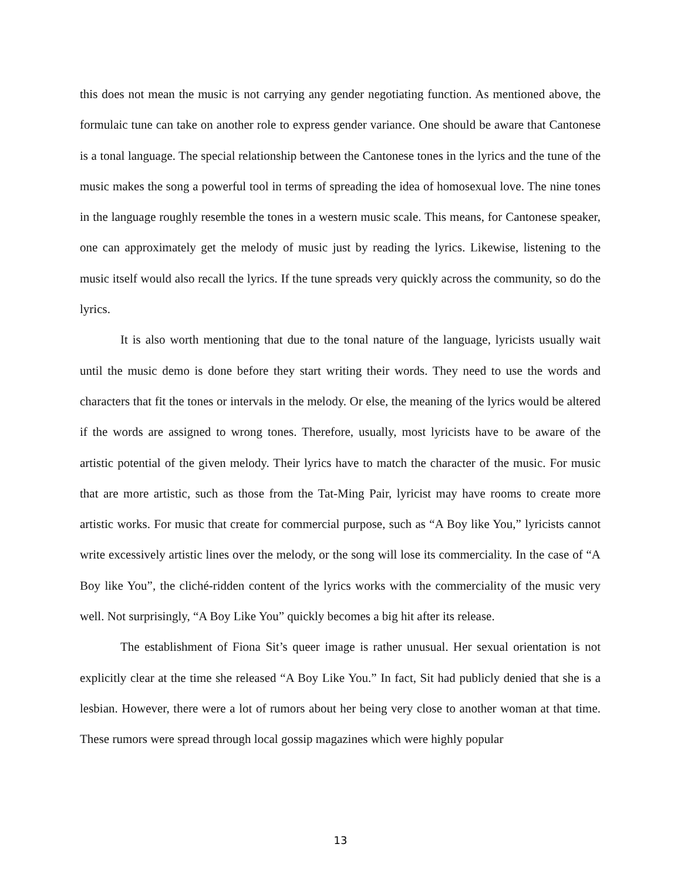this does not mean the music is not carrying any gender negotiating function. As mentioned above, the formulaic tune can take on another role to express gender variance. One should be aware that Cantonese is a tonal language. The special relationship between the Cantonese tones in the lyrics and the tune of the music makes the song a powerful tool in terms of spreading the idea of homosexual love. The nine tones in the language roughly resemble the tones in a western music scale. This means, for Cantonese speaker, one can approximately get the melody of music just by reading the lyrics. Likewise, listening to the music itself would also recall the lyrics. If the tune spreads very quickly across the community, so do the lyrics.
It is also worth mentioning that due to the tonal nature of the language, lyricists usually wait until the music demo is done before they start writing their words. They need to use the words and characters that fit the tones or intervals in the melody. Or else, the meaning of the lyrics would be altered if the words are assigned to wrong tones. Therefore, usually, most lyricists have to be aware of the artistic potential of the given melody. Their lyrics have to match the character of the music. For music that are more artistic, such as those from the Tat-Ming Pair, lyricist may have rooms to create more artistic works. For music that create for commercial purpose, such as “A Boy like You,” lyricists cannot write excessively artistic lines over the melody, or the song will lose its commerciality. In the case of “A Boy like You”, the cliché-ridden content of the lyrics works with the commerciality of the music very well. Not surprisingly, “A Boy Like You” quickly becomes a big hit after its release.
The establishment of Fiona Sit’s queer image is rather unusual. Her sexual orientation is not explicitly clear at the time she released “A Boy Like You.” In fact, Sit had publicly denied that she is a lesbian. However, there were a lot of rumors about her being very close to another woman at that time. These rumors were spread through local gossip magazines which were highly popular
13